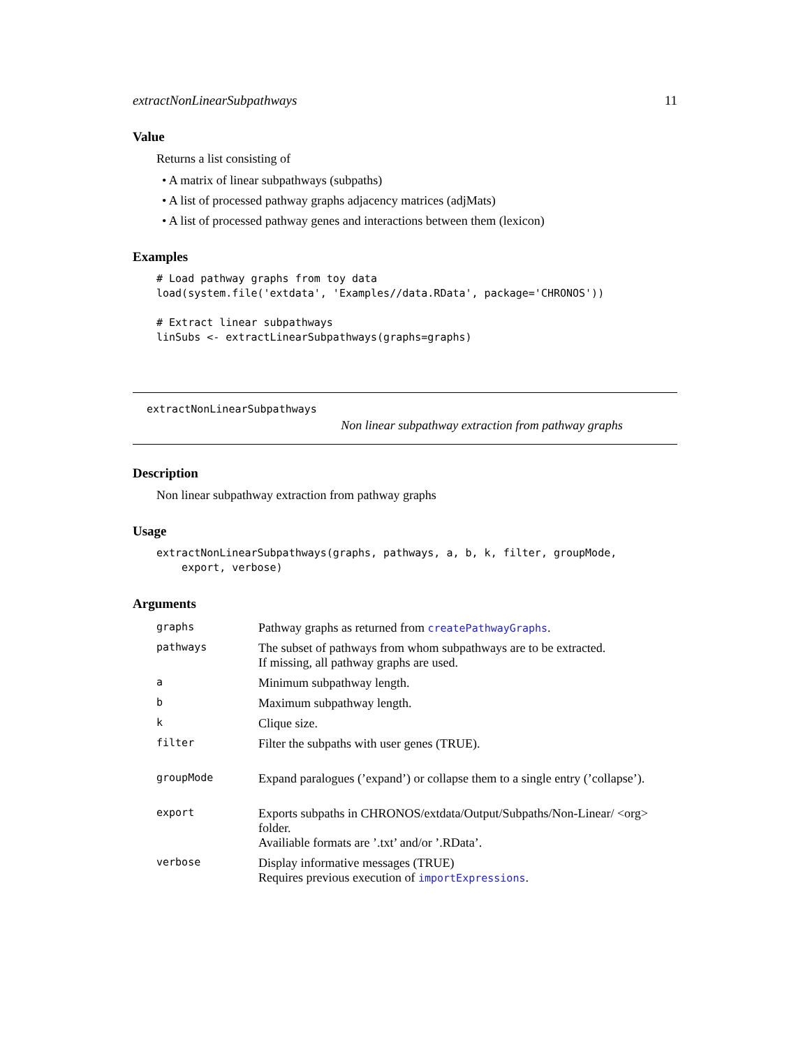extractNonLinearSubpathways 11
Value
Returns a list consisting of
• A matrix of linear subpathways (subpaths)
• A list of processed pathway graphs adjacency matrices (adjMats)
• A list of processed pathway genes and interactions between them (lexicon)
Examples
# Load pathway graphs from toy data
load(system.file('extdata', 'Examples//data.RData', package='CHRONOS'))

# Extract linear subpathways
linSubs <- extractLinearSubpathways(graphs=graphs)
extractNonLinearSubpathways
Non linear subpathway extraction from pathway graphs
Description
Non linear subpathway extraction from pathway graphs
Usage
extractNonLinearSubpathways(graphs, pathways, a, b, k, filter, groupMode,
    export, verbose)
Arguments
| graphs | Pathway graphs as returned from createPathwayGraphs . |
| pathways | The subset of pathways from whom subpathways are to be extracted. If missing, all pathway graphs are used. |
| a | Minimum subpathway length. |
| b | Maximum subpathway length. |
| k | Clique size. |
| filter | Filter the subpaths with user genes (TRUE). |
| groupMode | Expand paralogues (’expand’) or collapse them to a single entry (’collapse’). |
| export | Exports subpaths in CHRONOS/extdata/Output/Subpaths/Non-Linear/ <org> folder. Availiable formats are ’.txt’ and/or ’.RData’. |
| verbose | Display informative messages (TRUE) Requires previous execution of importExpressions . |